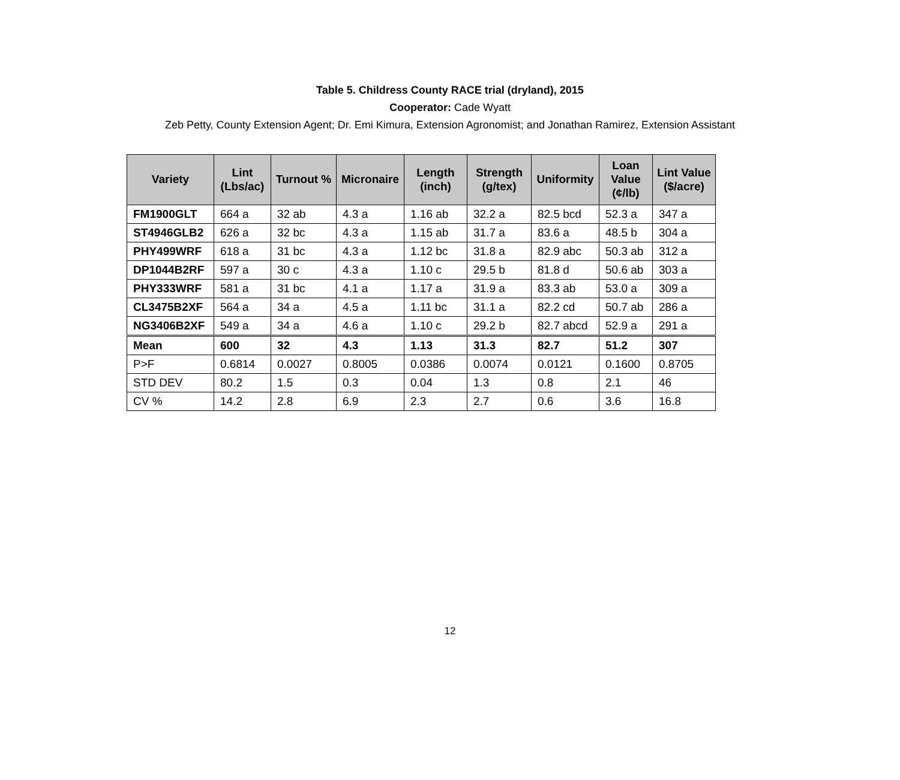Table 5. Childress County RACE trial (dryland), 2015
Cooperator: Cade Wyatt
Zeb Petty, County Extension Agent; Dr. Emi Kimura, Extension Agronomist; and Jonathan Ramirez, Extension Assistant
| Variety | Lint (Lbs/ac) | Turnout % | Micronaire | Length (inch) | Strength (g/tex) | Uniformity | Loan Value (¢/lb) | Lint Value ($/acre) |
| --- | --- | --- | --- | --- | --- | --- | --- | --- |
| FM1900GLT | 664 a | 32 ab | 4.3 a | 1.16 ab | 32.2 a | 82.5 bcd | 52.3 a | 347 a |
| ST4946GLB2 | 626 a | 32 bc | 4.3 a | 1.15 ab | 31.7 a | 83.6 a | 48.5 b | 304 a |
| PHY499WRF | 618 a | 31 bc | 4.3 a | 1.12 bc | 31.8 a | 82.9 abc | 50.3 ab | 312 a |
| DP1044B2RF | 597 a | 30 c | 4.3 a | 1.10 c | 29.5 b | 81.8 d | 50.6 ab | 303 a |
| PHY333WRF | 581 a | 31 bc | 4.1 a | 1.17 a | 31.9 a | 83.3 ab | 53.0 a | 309 a |
| CL3475B2XF | 564 a | 34 a | 4.5 a | 1.11 bc | 31.1 a | 82.2 cd | 50.7 ab | 286 a |
| NG3406B2XF | 549 a | 34 a | 4.6 a | 1.10 c | 29.2 b | 82.7 abcd | 52.9 a | 291 a |
| Mean | 600 | 32 | 4.3 | 1.13 | 31.3 | 82.7 | 51.2 | 307 |
| P>F | 0.6814 | 0.0027 | 0.8005 | 0.0386 | 0.0074 | 0.0121 | 0.1600 | 0.8705 |
| STD DEV | 80.2 | 1.5 | 0.3 | 0.04 | 1.3 | 0.8 | 2.1 | 46 |
| CV % | 14.2 | 2.8 | 6.9 | 2.3 | 2.7 | 0.6 | 3.6 | 16.8 |
12